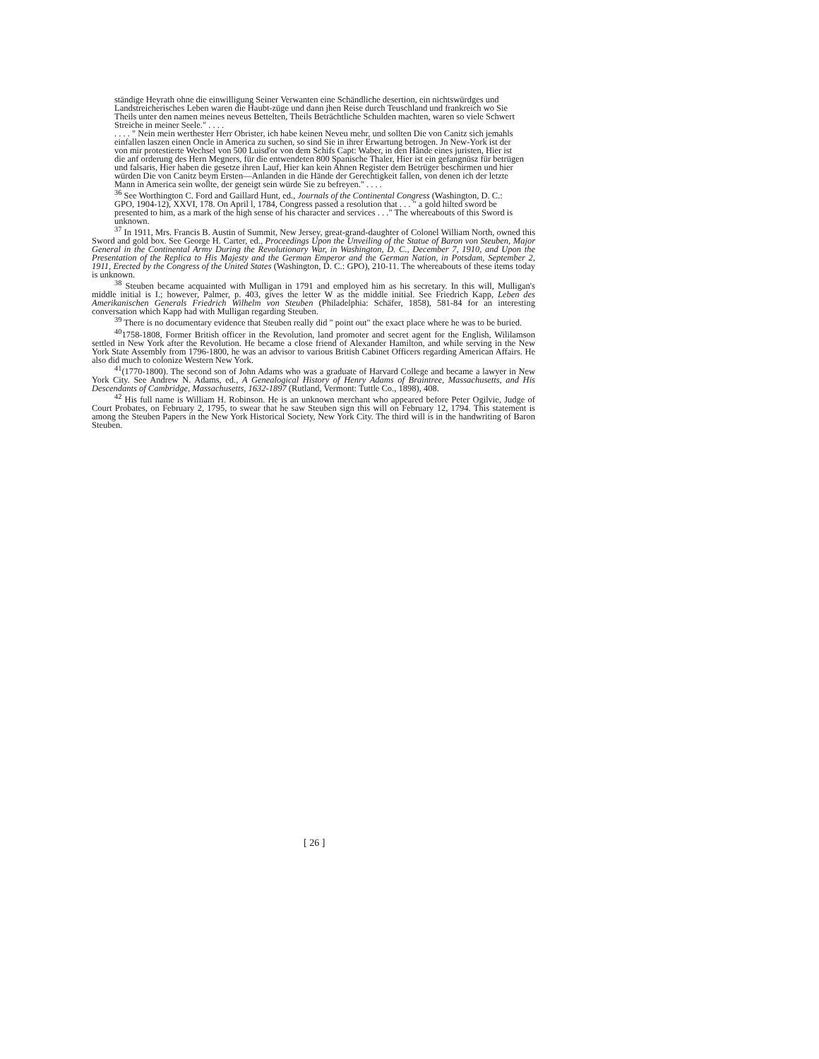ständige Heyrath ohne die einwilligung Seiner Verwanten eine Schändliche desertion, ein nichtswürdges und Landstreicherisches Leben waren die Haubt-züge und dann jhen Reise durch Teuschland und frankreich wo Sie Theils unter den namen meines neveus Bettelten, Theils Beträchtliche Schulden machten, waren so viele Schwert Streiche in meiner Seele." . . . .
. . . . " Nein mein werthester Herr Obrister, ich habe keinen Neveu mehr, und sollten Die von Canitz sich jemahls einfallen laszen einen Oncle in America zu suchen, so sind Sie in ihrer Erwartung betrogen. Jn New-York ist der von mir protestierte Wechsel von 500 Luisd'or von dem Schifs Capt: Waber, in den Hände eines juristen, Hier ist die anf orderung des Hern Megners, für die entwendeten 800 Spanische Thaler, Hier ist ein gefangnüsz für betrügen und falsaris, Hier haben die gesetze ihren Lauf, Hier kan kein Ahnen Register dem Betrüger beschirmen und hier würden Die von Canitz beym Ersten—Anlanden in die Hände der Gerechtigkeit fallen, von denen ich der letzte Mann in America sein wollte, der geneigt sein würde Sie zu befreyen." . . . .
<sup>36</sup> See Worthington C. Ford and Gaillard Hunt, ed., Journals of the Continental Congress (Washington, D. C.: GPO, 1904-12), XXVI, 178. On April l, 1784, Congress passed a resolution that . . . " a gold hilted sword be presented to him, as a mark of the high sense of his character and services . . ." The whereabouts of this Sword is unknown.
<sup>37</sup> In 1911, Mrs. Francis B. Austin of Summit, New Jersey, great-grand-daughter of Colonel William North, owned this Sword and gold box. See George H. Carter, ed., Proceedings Upon the Unveiling of the Statue of Baron von Steuben, Major General in the Continental Army During the Revolutionary War, in Washington, D. C., December 7, 1910, and Upon the Presentation of the Replica to His Majesty and the German Emperor and the German Nation, in Potsdam, September 2, 1911, Erected by the Congress of the United States (Washington, D. C.: GPO), 210-11. The whereabouts of these items today is unknown.
<sup>38</sup> Steuben became acquainted with Mulligan in 1791 and employed him as his secretary. In this will, Mulligan's middle initial is I.; however, Palmer, p. 403, gives the letter W as the middle initial. See Friedrich Kapp, Leben des Amerikanischen Generals Friedrich Wilhelm von Steuben (Philadelphia: Schäfer, 1858), 581-84 for an interesting conversation which Kapp had with Mulligan regarding Steuben.
<sup>39</sup> There is no documentary evidence that Steuben really did " point out" the exact place where he was to be buried.
<sup>40</sup> 1758-1808, Former British officer in the Revolution, land promoter and secret agent for the English, Wililamson settled in New York after the Revolution. He became a close friend of Alexander Hamilton, and while serving in the New York State Assembly from 1796-1800, he was an advisor to various British Cabinet Officers regarding American Affairs. He also did much to colonize Western New York.
<sup>41</sup> (1770-1800). The second son of John Adams who was a graduate of Harvard College and became a lawyer in New York City. See Andrew N. Adams, ed., A Genealogical History of Henry Adams of Braintree, Massachusetts, and His Descendants of Cambridge, Massachusetts, 1632-1897 (Rutland, Vermont: Tuttle Co., 1898), 408.
<sup>42</sup> His full name is William H. Robinson. He is an unknown merchant who appeared before Peter Ogilvie, Judge of Court Probates, on February 2, 1795, to swear that he saw Steuben sign this will on February 12, 1794. This statement is among the Steuben Papers in the New York Historical Society, New York City. The third will is in the handwriting of Baron Steuben.
[ 26 ]